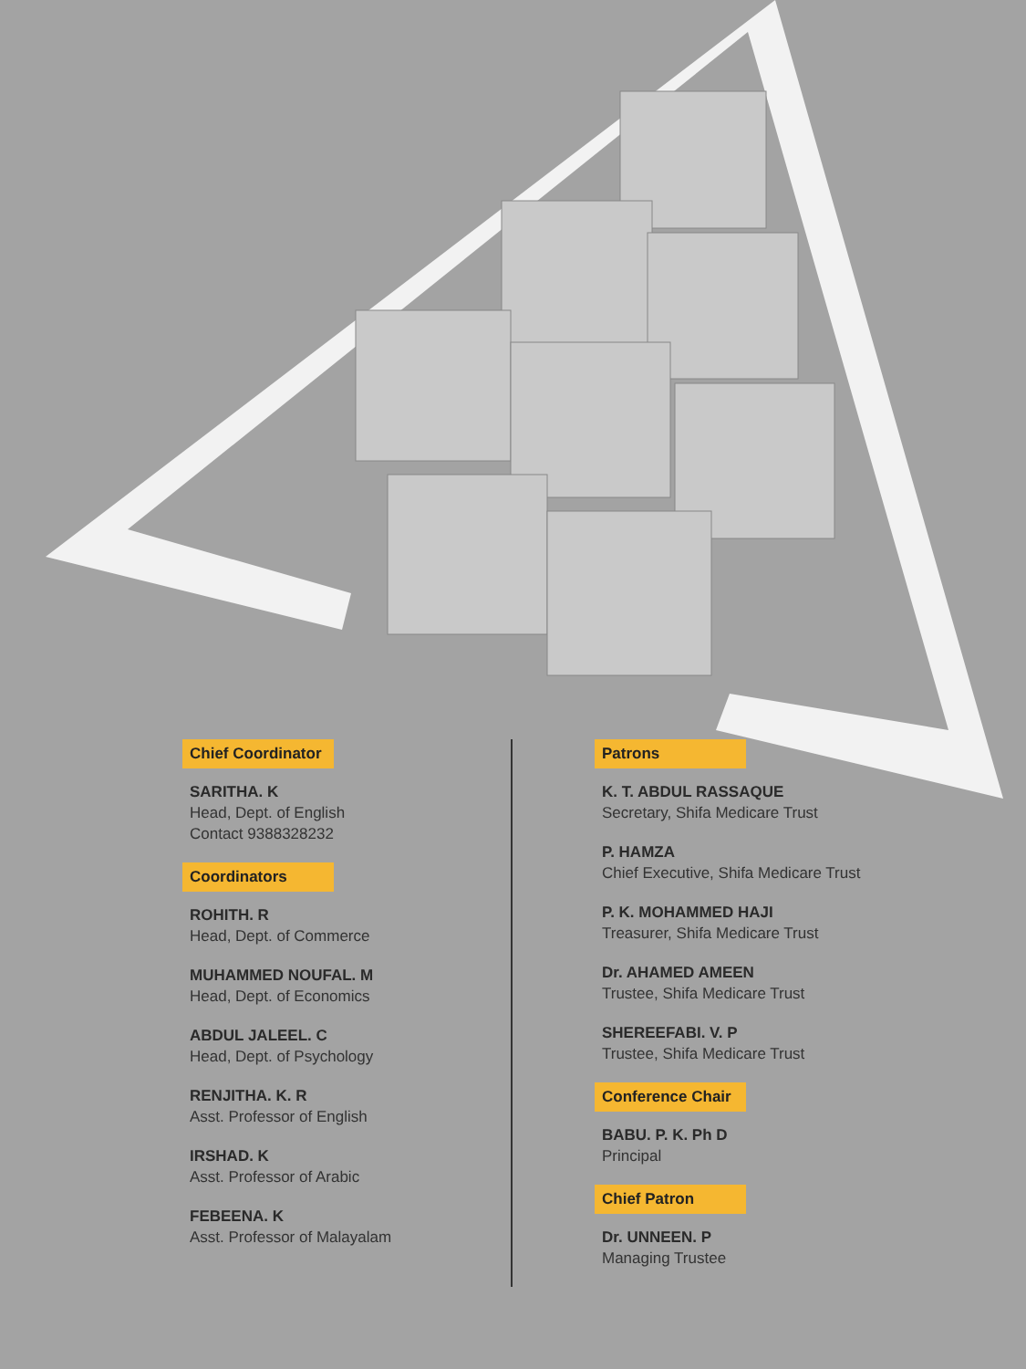Chief Coordinator
SARITHA. K
Head, Dept. of English
Contact 9388328232
Coordinators
ROHITH. R
Head, Dept. of Commerce
MUHAMMED NOUFAL. M
Head, Dept. of Economics
ABDUL JALEEL. C
Head, Dept. of Psychology
RENJITHA. K. R
Asst. Professor of English
IRSHAD. K
Asst. Professor of Arabic
FEBEENA. K
Asst. Professor of Malayalam
Patrons
K. T. ABDUL RASSAQUE
Secretary, Shifa Medicare Trust
P. HAMZA
Chief Executive, Shifa Medicare Trust
P. K. MOHAMMED HAJI
Treasurer, Shifa Medicare Trust
Dr. AHAMED AMEEN
Trustee, Shifa Medicare Trust
SHEREEFABI. V. P
Trustee, Shifa Medicare Trust
Conference Chair
BABU. P. K. Ph D
Principal
Chief Patron
Dr. UNNEEN. P
Managing Trustee